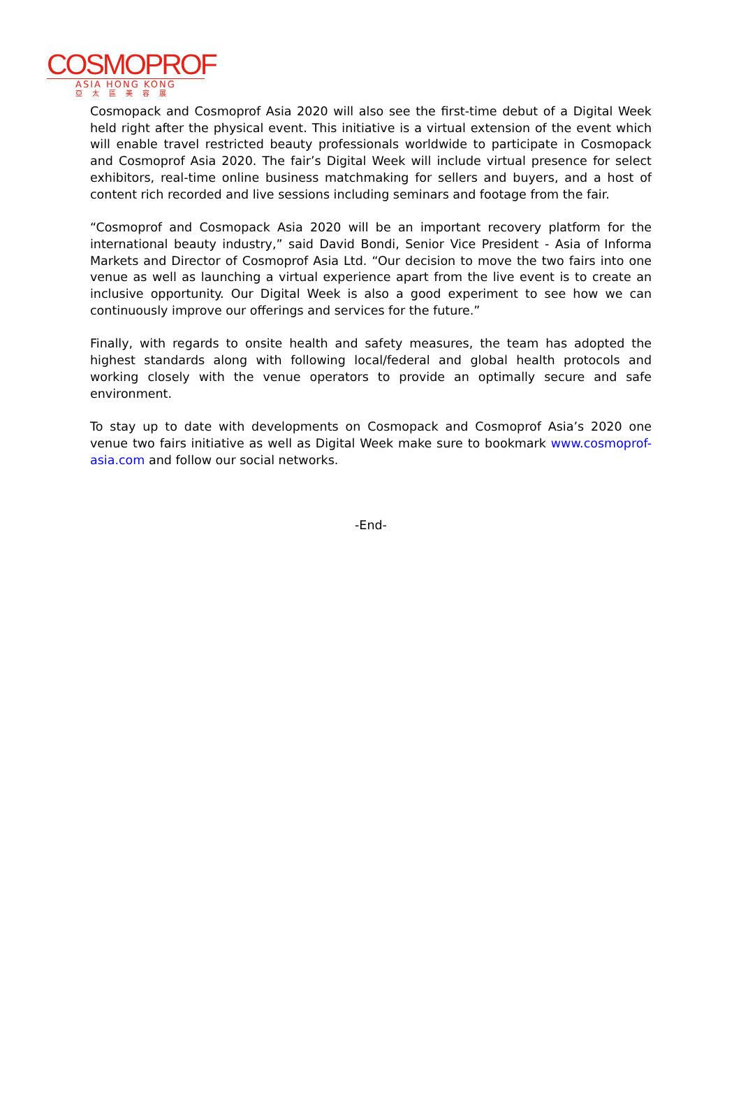COSMOPROF
ASIA HONG KONG
亞太區美容展
Cosmopack and Cosmoprof Asia 2020 will also see the first-time debut of a Digital Week held right after the physical event. This initiative is a virtual extension of the event which will enable travel restricted beauty professionals worldwide to participate in Cosmopack and Cosmoprof Asia 2020. The fair’s Digital Week will include virtual presence for select exhibitors, real-time online business matchmaking for sellers and buyers, and a host of content rich recorded and live sessions including seminars and footage from the fair.
“Cosmoprof and Cosmopack Asia 2020 will be an important recovery platform for the international beauty industry,” said David Bondi, Senior Vice President - Asia of Informa Markets and Director of Cosmoprof Asia Ltd. “Our decision to move the two fairs into one venue as well as launching a virtual experience apart from the live event is to create an inclusive opportunity. Our Digital Week is also a good experiment to see how we can continuously improve our offerings and services for the future.”
Finally, with regards to onsite health and safety measures, the team has adopted the highest standards along with following local/federal and global health protocols and working closely with the venue operators to provide an optimally secure and safe environment.
To stay up to date with developments on Cosmopack and Cosmoprof Asia’s 2020 one venue two fairs initiative as well as Digital Week make sure to bookmark www.cosmoprof-asia.com and follow our social networks.
-End-